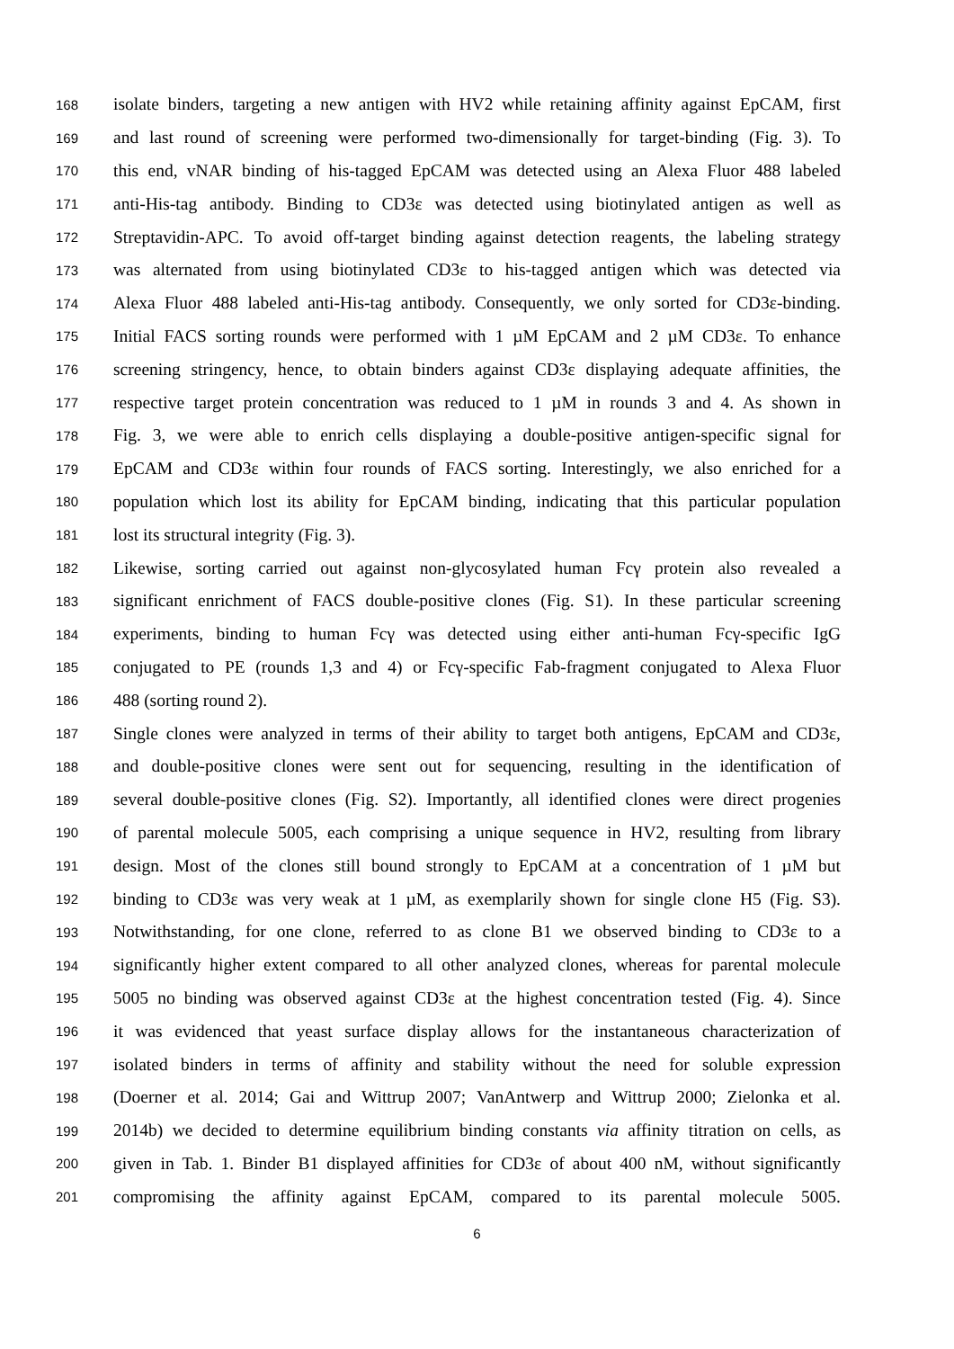168 isolate binders, targeting a new antigen with HV2 while retaining affinity against EpCAM, first
169 and last round of screening were performed two-dimensionally for target-binding (Fig. 3). To
170 this end, vNAR binding of his-tagged EpCAM was detected using an Alexa Fluor 488 labeled
171 anti-His-tag antibody. Binding to CD3ε was detected using biotinylated antigen as well as
172 Streptavidin-APC. To avoid off-target binding against detection reagents, the labeling strategy
173 was alternated from using biotinylated CD3ε to his-tagged antigen which was detected via
174 Alexa Fluor 488 labeled anti-His-tag antibody. Consequently, we only sorted for CD3ε-binding.
175 Initial FACS sorting rounds were performed with 1 µM EpCAM and 2 µM CD3ε. To enhance
176 screening stringency, hence, to obtain binders against CD3ε displaying adequate affinities, the
177 respective target protein concentration was reduced to 1 µM in rounds 3 and 4. As shown in
178 Fig. 3, we were able to enrich cells displaying a double-positive antigen-specific signal for
179 EpCAM and CD3ε within four rounds of FACS sorting. Interestingly, we also enriched for a
180 population which lost its ability for EpCAM binding, indicating that this particular population
181 lost its structural integrity (Fig. 3).
182 Likewise, sorting carried out against non-glycosylated human Fcγ protein also revealed a
183 significant enrichment of FACS double-positive clones (Fig. S1). In these particular screening
184 experiments, binding to human Fcγ was detected using either anti-human Fcγ-specific IgG
185 conjugated to PE (rounds 1,3 and 4) or Fcγ-specific Fab-fragment conjugated to Alexa Fluor
186 488 (sorting round 2).
187 Single clones were analyzed in terms of their ability to target both antigens, EpCAM and CD3ε,
188 and double-positive clones were sent out for sequencing, resulting in the identification of
189 several double-positive clones (Fig. S2). Importantly, all identified clones were direct progenies
190 of parental molecule 5005, each comprising a unique sequence in HV2, resulting from library
191 design. Most of the clones still bound strongly to EpCAM at a concentration of 1 µM but
192 binding to CD3ε was very weak at 1 µM, as exemplarily shown for single clone H5 (Fig. S3).
193 Notwithstanding, for one clone, referred to as clone B1 we observed binding to CD3ε to a
194 significantly higher extent compared to all other analyzed clones, whereas for parental molecule
195 5005 no binding was observed against CD3ε at the highest concentration tested (Fig. 4). Since
196 it was evidenced that yeast surface display allows for the instantaneous characterization of
197 isolated binders in terms of affinity and stability without the need for soluble expression
198 (Doerner et al. 2014; Gai and Wittrup 2007; VanAntwerp and Wittrup 2000; Zielonka et al.
199 2014b) we decided to determine equilibrium binding constants via affinity titration on cells, as
200 given in Tab. 1. Binder B1 displayed affinities for CD3ε of about 400 nM, without significantly
201 compromising the affinity against EpCAM, compared to its parental molecule 5005.
6